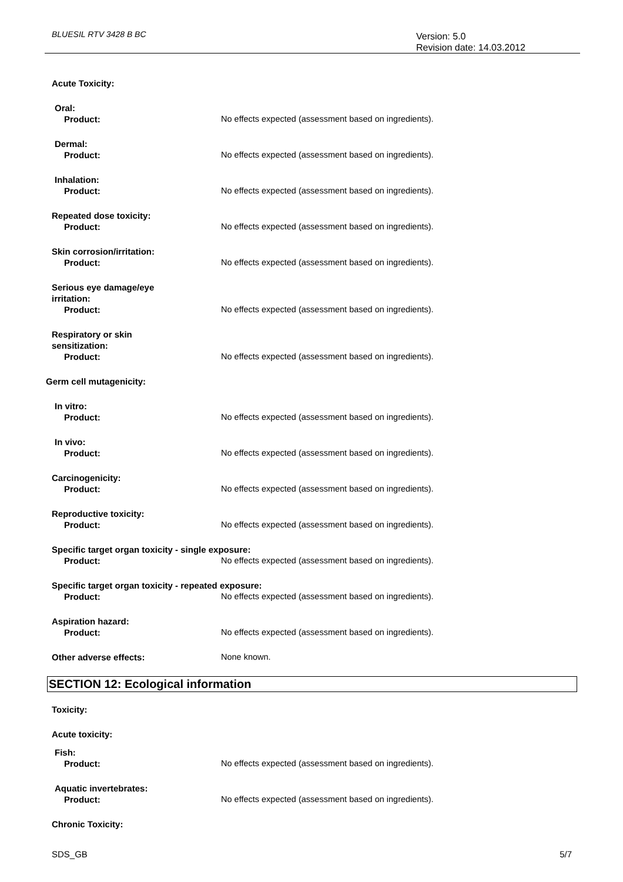BLUESIL RTV 3428 B BC
Version: 5.0
Revision date: 14.03.2012
Acute Toxicity:
Oral:
Product: No effects expected (assessment based on ingredients).
Dermal:
Product: No effects expected (assessment based on ingredients).
Inhalation:
Product: No effects expected (assessment based on ingredients).
Repeated dose toxicity:
Product: No effects expected (assessment based on ingredients).
Skin corrosion/irritation:
Product: No effects expected (assessment based on ingredients).
Serious eye damage/eye
irritation:
Product: No effects expected (assessment based on ingredients).
Respiratory or skin
sensitization:
Product: No effects expected (assessment based on ingredients).
Germ cell mutagenicity:
In vitro:
Product: No effects expected (assessment based on ingredients).
In vivo:
Product: No effects expected (assessment based on ingredients).
Carcinogenicity:
Product: No effects expected (assessment based on ingredients).
Reproductive toxicity:
Product: No effects expected (assessment based on ingredients).
Specific target organ toxicity - single exposure:
Product: No effects expected (assessment based on ingredients).
Specific target organ toxicity - repeated exposure:
Product: No effects expected (assessment based on ingredients).
Aspiration hazard:
Product: No effects expected (assessment based on ingredients).
Other adverse effects: None known.
SECTION 12: Ecological information
Toxicity:
Acute toxicity:
Fish:
Product: No effects expected (assessment based on ingredients).
Aquatic invertebrates:
Product: No effects expected (assessment based on ingredients).
Chronic Toxicity:
SDS_GB 5/7